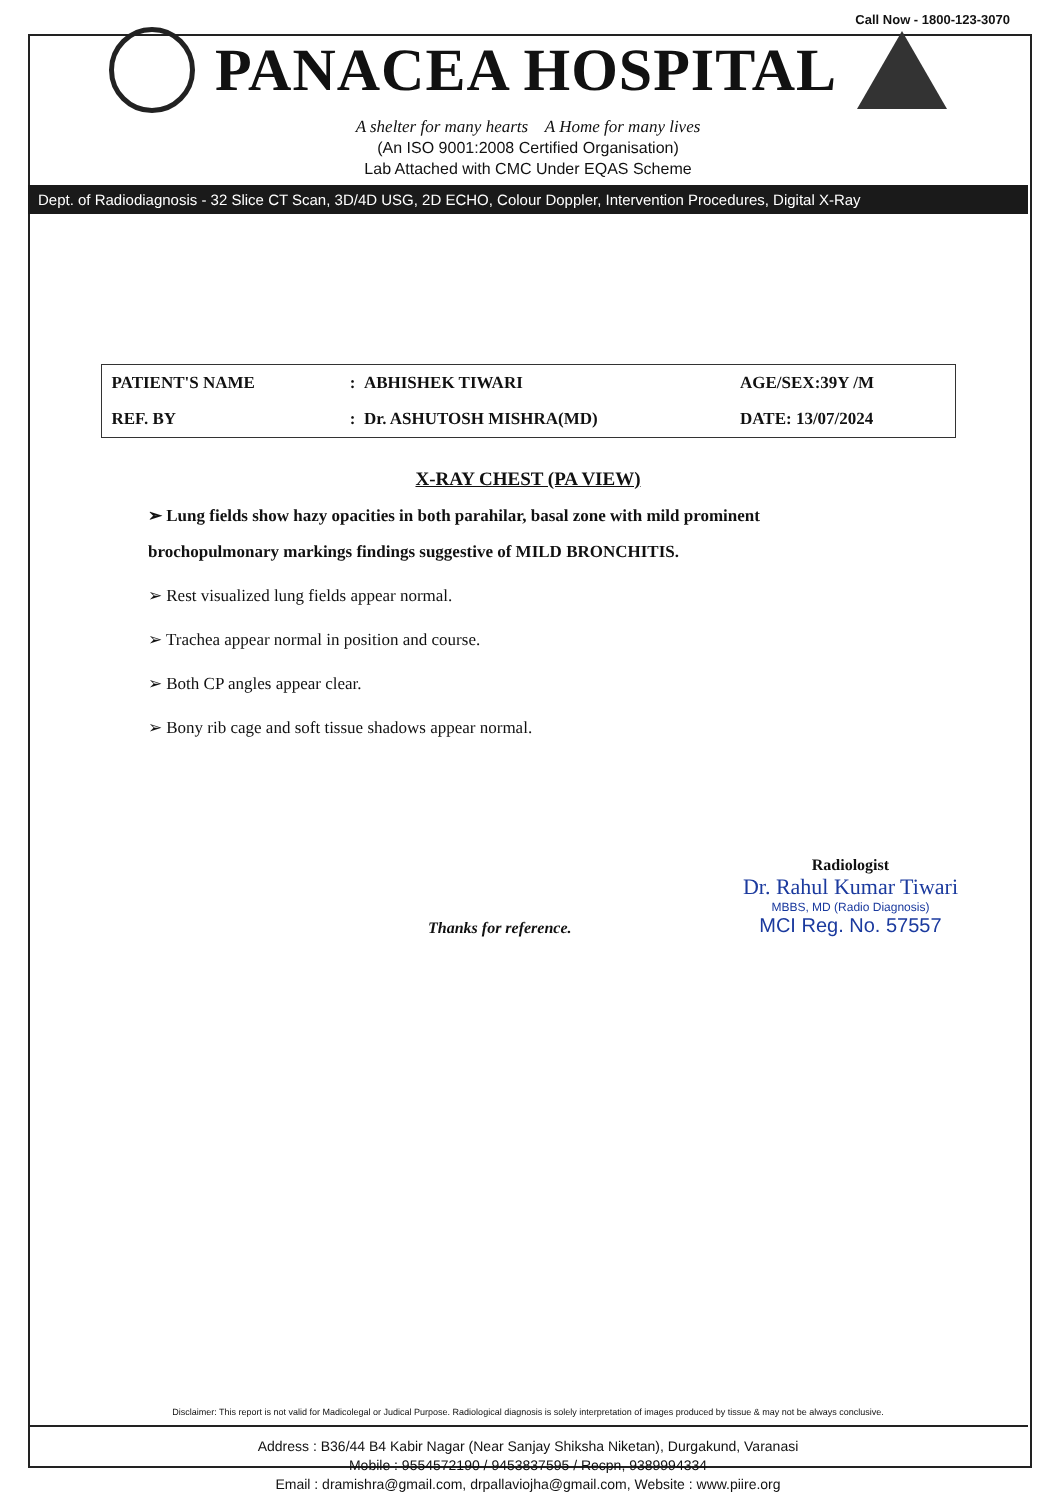Call Now - 1800-123-3070
PANACEA HOSPITAL
A shelter for many hearts A Home for many lives
(An ISO 9001:2008 Certified Organisation)
Lab Attached with CMC Under EQAS Scheme
Dept. of Radiodiagnosis - 32 Slice CT Scan, 3D/4D USG, 2D ECHO, Colour Doppler, Intervention Procedures, Digital X-Ray
| PATIENT'S NAME | : ABHISHEK TIWARI | AGE/SEX:39Y /M |
| REF. BY | : Dr. ASHUTOSH MISHRA(MD) | DATE: 13/07/2024 |
X-RAY CHEST (PA VIEW)
➢ Lung fields show hazy opacities in both parahilar, basal zone with mild prominent brochopulmonary markings findings suggestive of MILD BRONCHITIS.
➢ Rest visualized lung fields appear normal.
➢ Trachea appear normal in position and course.
➢ Both CP angles appear clear.
➢ Bony rib cage and soft tissue shadows appear normal.
Thanks for reference.
Radiologist
Dr. Rahul Kumar Tiwari
MBBS, MD (Radio Diagnosis)
MCI Reg. No. 57557
Disclaimer: This report is not valid for Madicolegal or Judical Purpose. Radiological diagnosis is solely interpretation of images produced by tissue & may not be always conclusive.
Address : B36/44 B4 Kabir Nagar (Near Sanjay Shiksha Niketan), Durgakund, Varanasi
Mobile : 9554572190 / 9453837595 / Recpn, 9389994334
Email : dramishra@gmail.com, drpallaviojha@gmail.com, Website : www.piire.org